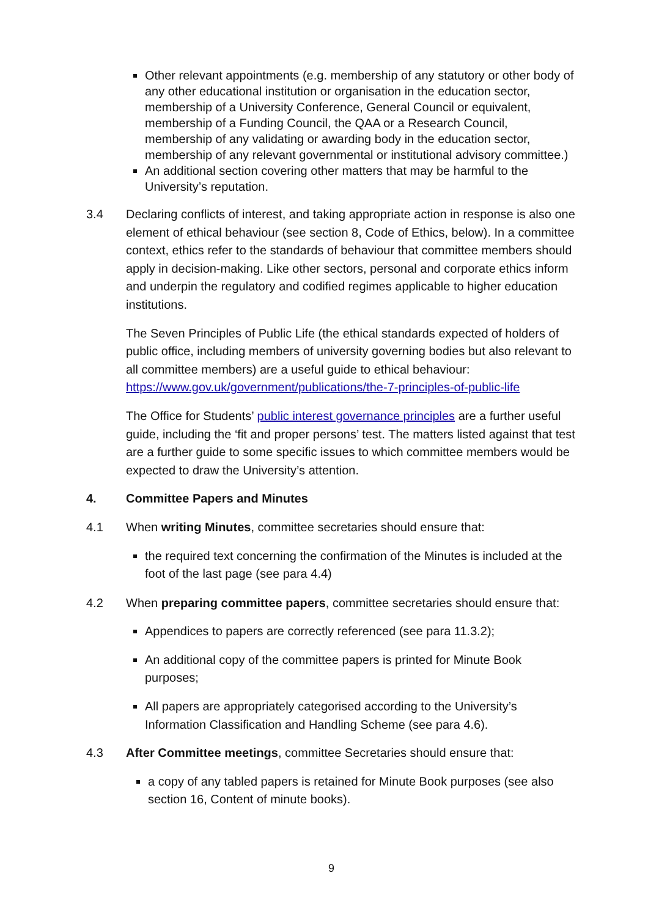Other relevant appointments (e.g. membership of any statutory or other body of any other educational institution or organisation in the education sector, membership of a University Conference, General Council or equivalent, membership of a Funding Council, the QAA or a Research Council, membership of any validating or awarding body in the education sector, membership of any relevant governmental or institutional advisory committee.)
An additional section covering other matters that may be harmful to the University’s reputation.
3.4 Declaring conflicts of interest, and taking appropriate action in response is also one element of ethical behaviour (see section 8, Code of Ethics, below). In a committee context, ethics refer to the standards of behaviour that committee members should apply in decision-making. Like other sectors, personal and corporate ethics inform and underpin the regulatory and codified regimes applicable to higher education institutions.
The Seven Principles of Public Life (the ethical standards expected of holders of public office, including members of university governing bodies but also relevant to all committee members) are a useful guide to ethical behaviour: https://www.gov.uk/government/publications/the-7-principles-of-public-life
The Office for Students’ public interest governance principles are a further useful guide, including the ‘fit and proper persons’ test. The matters listed against that test are a further guide to some specific issues to which committee members would be expected to draw the University’s attention.
4. Committee Papers and Minutes
4.1 When writing Minutes, committee secretaries should ensure that:
the required text concerning the confirmation of the Minutes is included at the foot of the last page (see para 4.4)
4.2 When preparing committee papers, committee secretaries should ensure that:
Appendices to papers are correctly referenced (see para 11.3.2);
An additional copy of the committee papers is printed for Minute Book purposes;
All papers are appropriately categorised according to the University’s Information Classification and Handling Scheme (see para 4.6).
4.3 After Committee meetings, committee Secretaries should ensure that:
a copy of any tabled papers is retained for Minute Book purposes (see also section 16, Content of minute books).
9